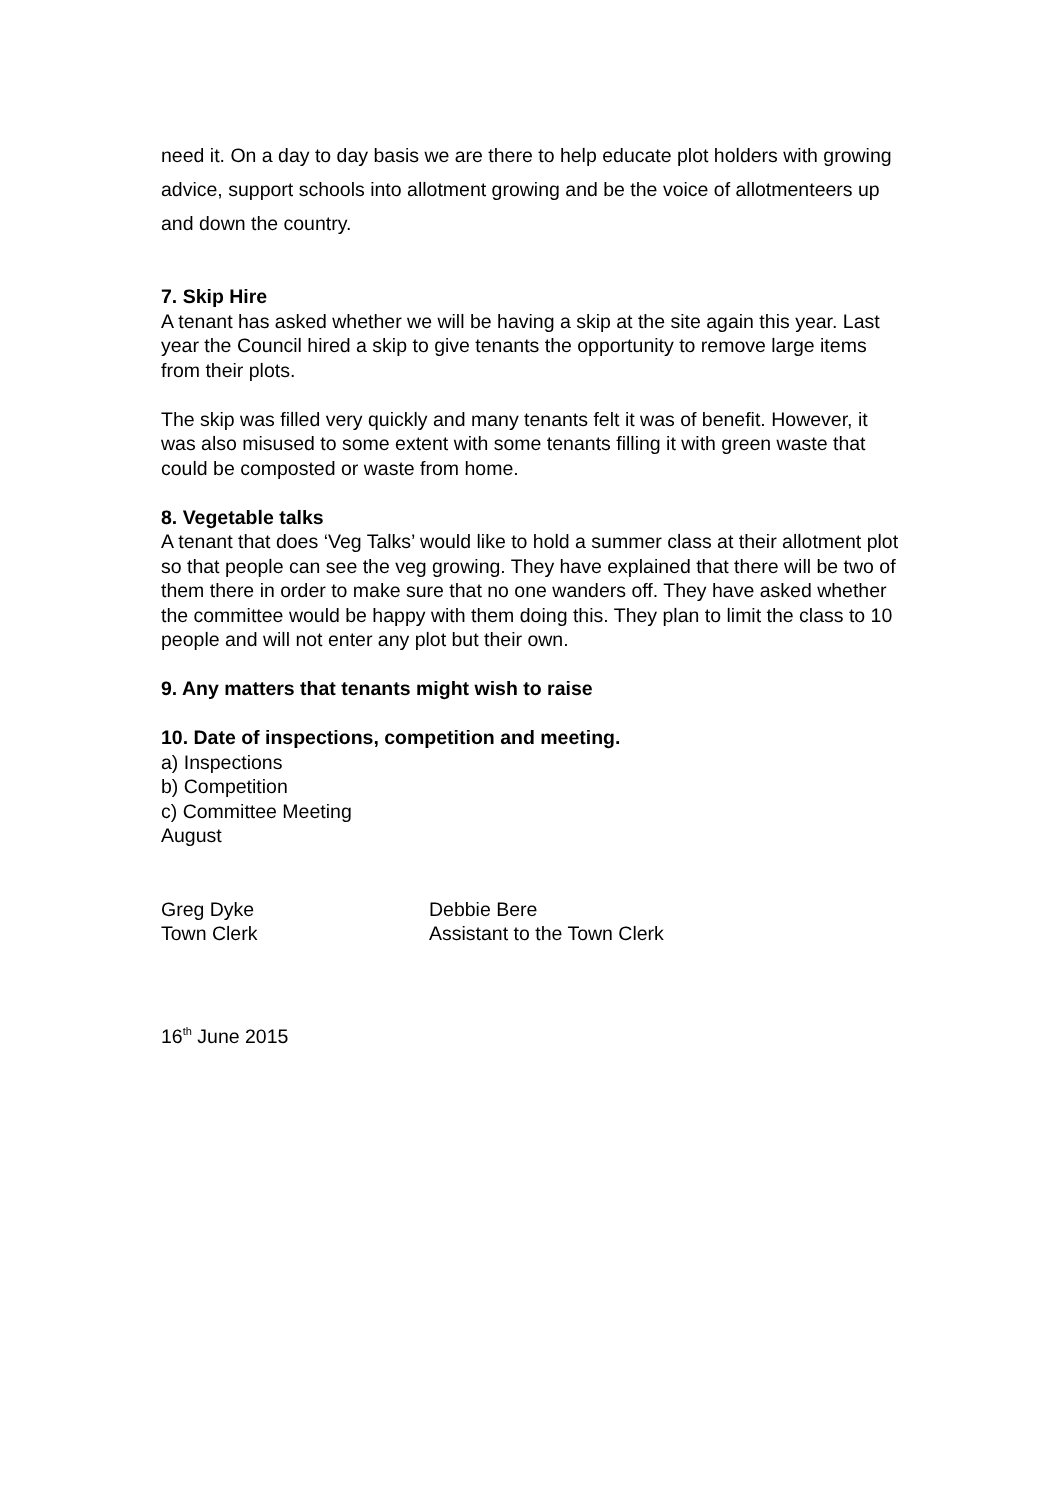need it. On a day to day basis we are there to help educate plot holders with growing advice, support schools into allotment growing and be the voice of allotmenteers up and down the country.
7. Skip Hire
A tenant has asked whether we will be having a skip at the site again this year. Last year the Council hired a skip to give tenants the opportunity to remove large items from their plots.
The skip was filled very quickly and many tenants felt it was of benefit. However, it was also misused to some extent with some tenants filling it with green waste that could be composted or waste from home.
8. Vegetable talks
A tenant that does ‘Veg Talks’ would like to hold a summer class at their allotment plot so that people can see the veg growing. They have explained that there will be two of them there in order to make sure that no one wanders off. They have asked whether the committee would be happy with them doing this. They plan to limit the class to 10 people and will not enter any plot but their own.
9. Any matters that tenants might wish to raise
10. Date of inspections, competition and meeting.
a) Inspections
b) Competition
c) Committee Meeting
August
Greg Dyke
Town Clerk
Debbie Bere
Assistant to the Town Clerk
16<sup>th</sup> June 2015